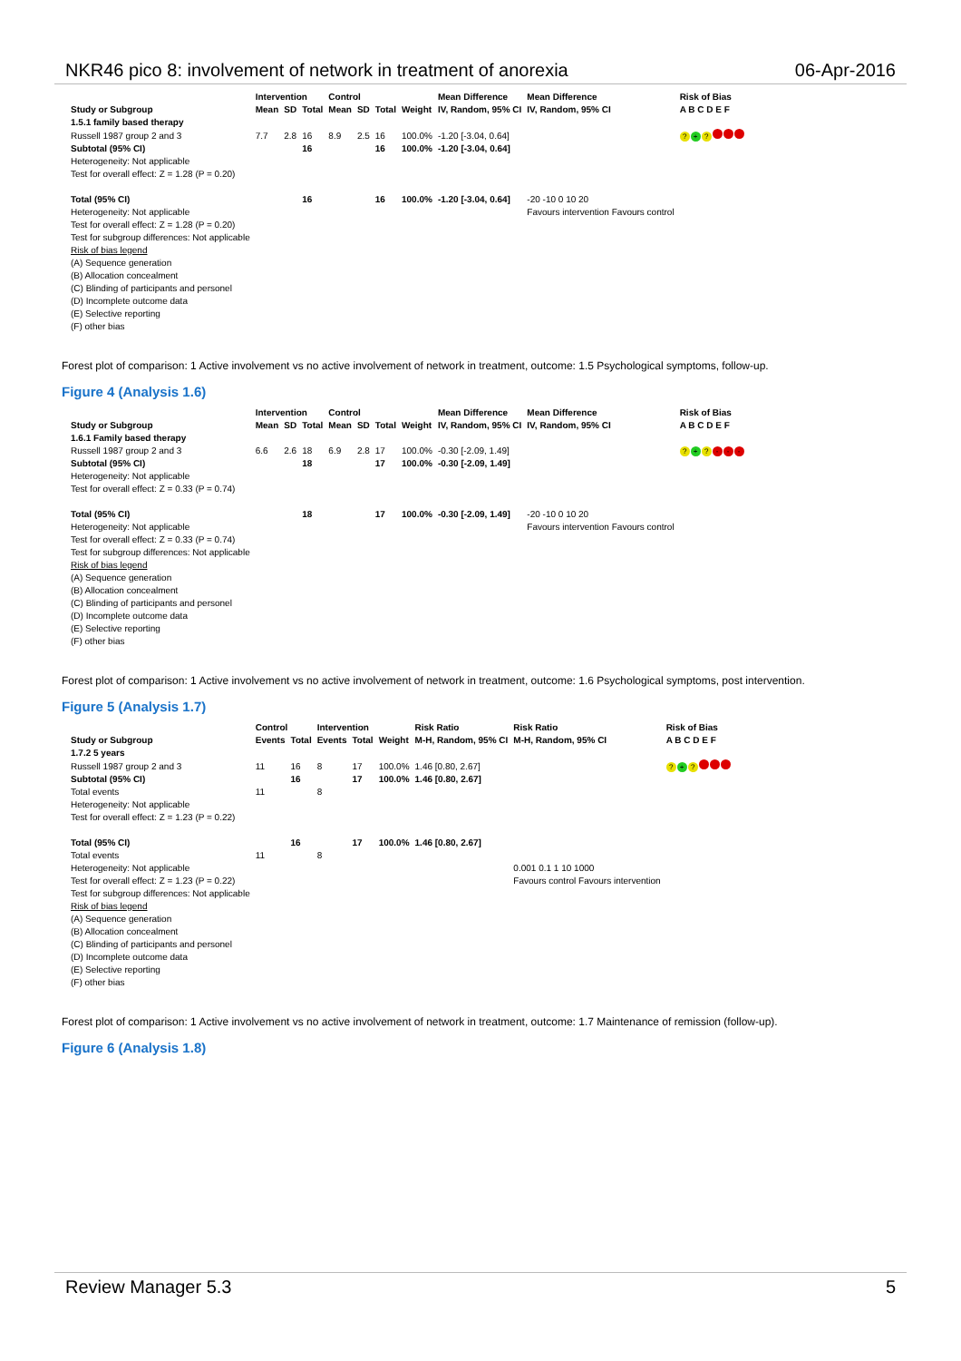NKR46 pico 8: involvement of network in treatment of anorexia 06-Apr-2016
| | Intervention | | | Control | | | | Mean Difference | Mean Difference | Risk of Bias |
| --- | --- | --- | --- | --- | --- | --- | --- | --- | --- | --- |
| Study or Subgroup | Mean | SD | Total | Mean | SD | Total | Weight | IV, Random, 95% CI | IV, Random, 95% CI | A B C D E F |
| 1.5.1 family based therapy | | | | | | | | | | |
| Russell 1987 group 2 and 3 | 7.7 | 2.8 | 16 | 8.9 | 2.5 | 16 | 100.0% | -1.20 [-3.04, 0.64] | | ? + ? |
| Subtotal (95% CI) | | | 16 | | | 16 | 100.0% | -1.20 [-3.04, 0.64] | | |
| Heterogeneity: Not applicable | | | | | | | | | | |
| Test for overall effect: Z = 1.28 (P = 0.20) | | | | | | | | | | |
| Total (95% CI) | | | 16 | | | 16 | 100.0% | -1.20 [-3.04, 0.64] | -20 -10 0 10 20 | |
| Heterogeneity: Not applicable | | | | | | | | | Favours intervention Favours control | |
| Test for overall effect: Z = 1.28 (P = 0.20) | | | | | | | | | | |
| Test for subgroup differences: Not applicable | | | | | | | | | | |
| Risk of bias legend | | | | | | | | | | |
| (A) Sequence generation | | | | | | | | | | |
| (B) Allocation concealment | | | | | | | | | | |
| (C) Blinding of participants and personel | | | | | | | | | | |
| (D) Incomplete outcome data | | | | | | | | | | |
| (E) Selective reporting | | | | | | | | | | |
| (F) other bias | | | | | | | | | | |
Forest plot of comparison: 1 Active involvement vs no active involvement of network in treatment, outcome: 1.5 Psychological symptoms, follow-up.
Figure 4 (Analysis 1.6)
| | Intervention | | | Control | | | | Mean Difference | Mean Difference | Risk of Bias |
| --- | --- | --- | --- | --- | --- | --- | --- | --- | --- | --- |
| Study or Subgroup | Mean | SD | Total | Mean | SD | Total | Weight | IV, Random, 95% CI | IV, Random, 95% CI | A B C D E F |
| 1.6.1 Family based therapy | | | | | | | | | | |
| Russell 1987 group 2 and 3 | 6.6 | 2.6 | 18 | 6.9 | 2.8 | 17 | 100.0% | -0.30 [-2.09, 1.49] | | ? + ? - - - |
| Subtotal (95% CI) | | | 18 | | | 17 | 100.0% | -0.30 [-2.09, 1.49] | | |
| Heterogeneity: Not applicable | | | | | | | | | | |
| Test for overall effect: Z = 0.33 (P = 0.74) | | | | | | | | | | |
| Total (95% CI) | | | 18 | | | 17 | 100.0% | -0.30 [-2.09, 1.49] | -20 -10 0 10 20 | |
| Heterogeneity: Not applicable | | | | | | | | | Favours intervention Favours control | |
| Test for overall effect: Z = 0.33 (P = 0.74) | | | | | | | | | | |
| Test for subgroup differences: Not applicable | | | | | | | | | | |
| Risk of bias legend | | | | | | | | | | |
| (A) Sequence generation | | | | | | | | | | |
| (B) Allocation concealment | | | | | | | | | | |
| (C) Blinding of participants and personel | | | | | | | | | | |
| (D) Incomplete outcome data | | | | | | | | | | |
| (E) Selective reporting | | | | | | | | | | |
| (F) other bias | | | | | | | | | | |
Forest plot of comparison: 1 Active involvement vs no active involvement of network in treatment, outcome: 1.6 Psychological symptoms, post intervention.
Figure 5 (Analysis 1.7)
| | Control | | Intervention | | | Risk Ratio | Risk Ratio | Risk of Bias |
| --- | --- | --- | --- | --- | --- | --- | --- | --- |
| Study or Subgroup | Events | Total | Events | Total | Weight | M-H, Random, 95% CI | M-H, Random, 95% CI | A B C D E F |
| 1.7.2 5 years | | | | | | | | |
| Russell 1987 group 2 and 3 | 11 | 16 | 8 | 17 | 100.0% | 1.46 [0.80, 2.67] | | ? + ? |
| Subtotal (95% CI) | | 16 | | 17 | 100.0% | 1.46 [0.80, 2.67] | | |
| Total events | 11 | | 8 | | | | | |
| Heterogeneity: Not applicable | | | | | | | | |
| Test for overall effect: Z = 1.23 (P = 0.22) | | | | | | | | |
| Total (95% CI) | | 16 | | 17 | 100.0% | 1.46 [0.80, 2.67] | | |
| Total events | 11 | | 8 | | | | | |
| Heterogeneity: Not applicable | | | | | | | 0.001 0.1 1 10 1000 | |
| Test for overall effect: Z = 1.23 (P = 0.22) | | | | | | | Favours control Favours intervention | |
| Test for subgroup differences: Not applicable | | | | | | | | |
| Risk of bias legend | | | | | | | | |
| (A) Sequence generation | | | | | | | | |
| (B) Allocation concealment | | | | | | | | |
| (C) Blinding of participants and personel | | | | | | | | |
| (D) Incomplete outcome data | | | | | | | | |
| (E) Selective reporting | | | | | | | | |
| (F) other bias | | | | | | | | |
Forest plot of comparison: 1 Active involvement vs no active involvement of network in treatment, outcome: 1.7 Maintenance of remission (follow-up).
Figure 6 (Analysis 1.8)
Review Manager 5.3 5